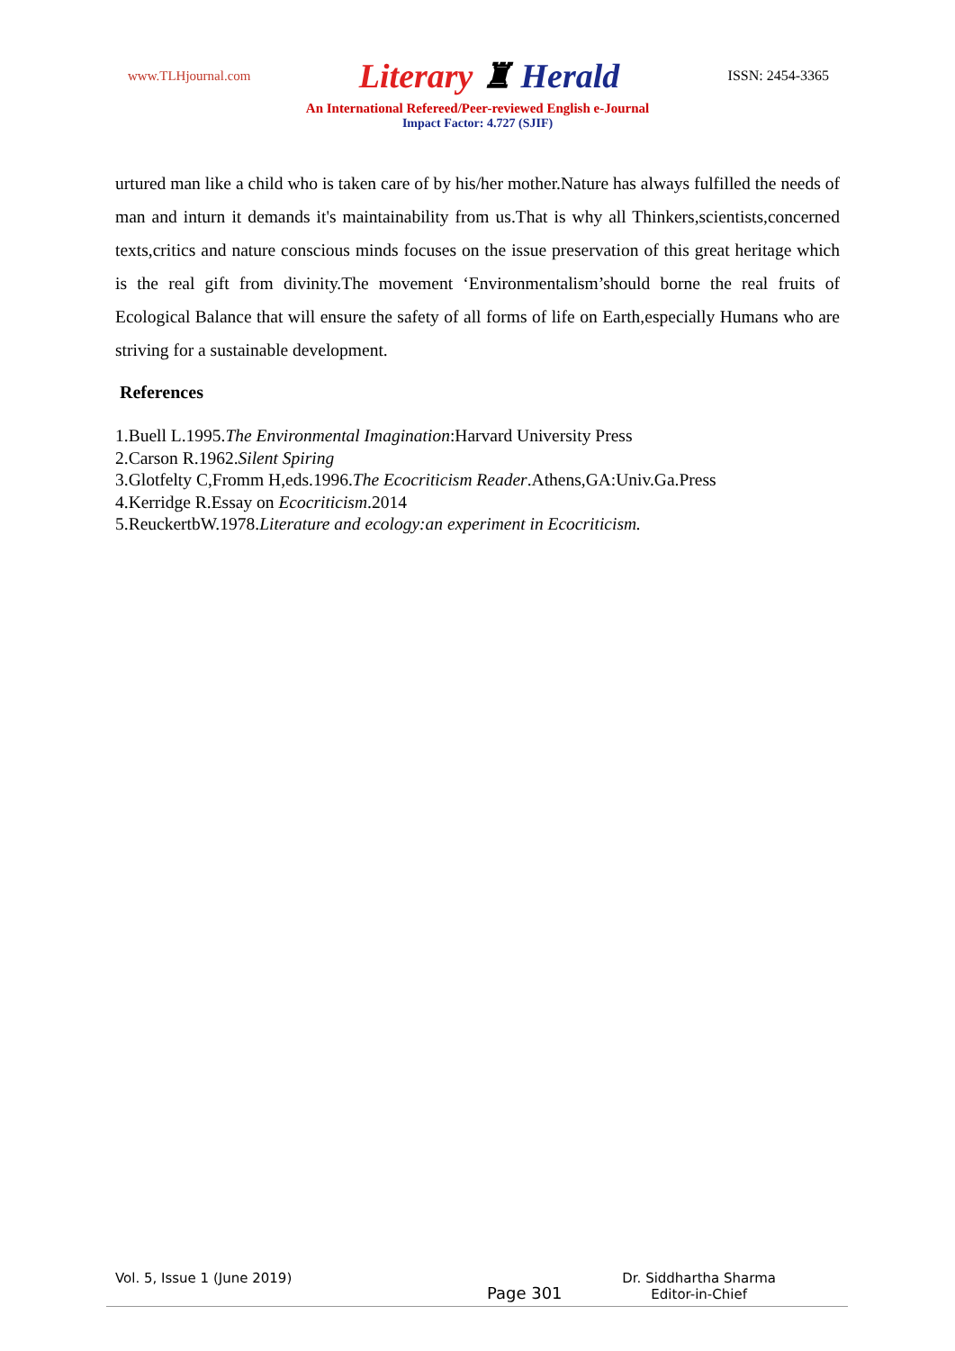www.TLHjournal.com Literary ♜ Herald ISSN: 2454-3365
An International Refereed/Peer-reviewed English e-Journal
Impact Factor: 4.727 (SJIF)
urtured man like a child who is taken care of by his/her mother.Nature has always fulfilled the needs of man and inturn it demands it's maintainability from us.That is why all Thinkers,scientists,concerned texts,critics and nature conscious minds focuses on the issue preservation of this great heritage which is the real gift from divinity.The movement ‘Environmentalism’should borne the real fruits of Ecological Balance that will ensure the safety of all forms of life on Earth,especially Humans who are striving for a sustainable development.
References
1.Buell L.1995.The Environmental Imagination:Harvard University Press
2.Carson R.1962.Silent Spiring
3.Glotfelty C,Fromm H,eds.1996.The Ecocriticism Reader.Athens,GA:Univ.Ga.Press
4.Kerridge R.Essay on Ecocriticism.2014
5.ReuckertbW.1978.Literature and ecology:an experiment in Ecocriticism.
Vol. 5, Issue 1 (June 2019) Page 301 Dr. Siddhartha Sharma
Editor-in-Chief